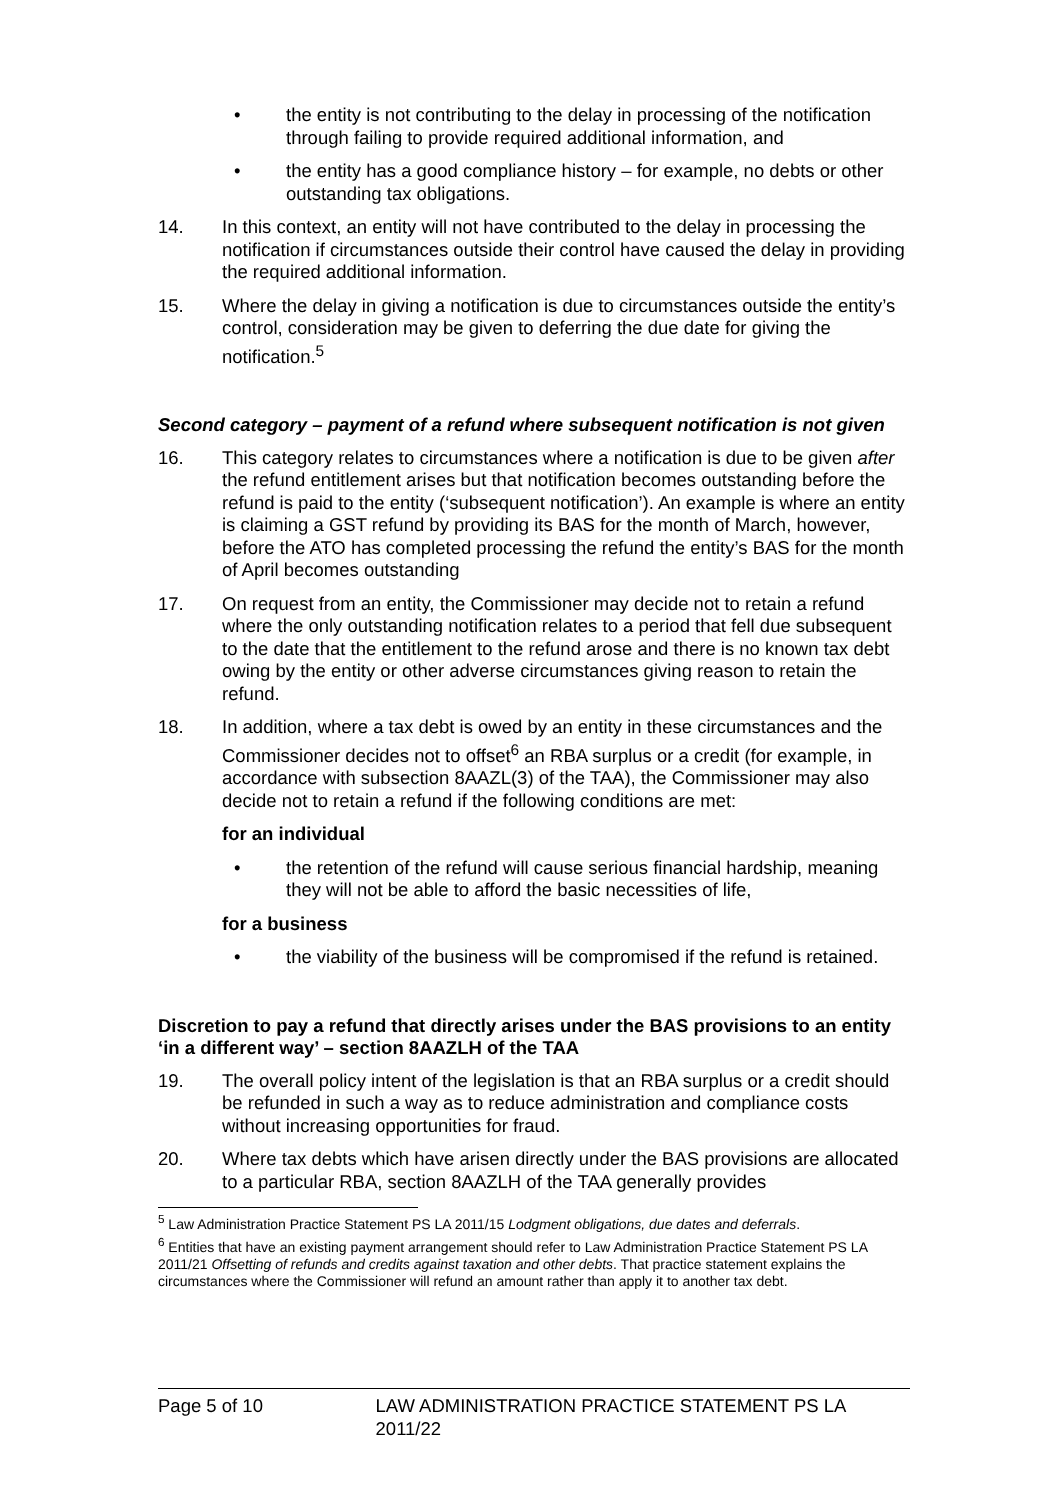• the entity is not contributing to the delay in processing of the notification through failing to provide required additional information, and
• the entity has a good compliance history – for example, no debts or other outstanding tax obligations.
14. In this context, an entity will not have contributed to the delay in processing the notification if circumstances outside their control have caused the delay in providing the required additional information.
15. Where the delay in giving a notification is due to circumstances outside the entity’s control, consideration may be given to deferring the due date for giving the notification.<sup>5</sup>
Second category – payment of a refund where subsequent notification is not given
16. This category relates to circumstances where a notification is due to be given after the refund entitlement arises but that notification becomes outstanding before the refund is paid to the entity (‘subsequent notification’). An example is where an entity is claiming a GST refund by providing its BAS for the month of March, however, before the ATO has completed processing the refund the entity’s BAS for the month of April becomes outstanding
17. On request from an entity, the Commissioner may decide not to retain a refund where the only outstanding notification relates to a period that fell due subsequent to the date that the entitlement to the refund arose and there is no known tax debt owing by the entity or other adverse circumstances giving reason to retain the refund.
18. In addition, where a tax debt is owed by an entity in these circumstances and the Commissioner decides not to offset<sup>6</sup> an RBA surplus or a credit (for example, in accordance with subsection 8AAZL(3) of the TAA), the Commissioner may also decide not to retain a refund if the following conditions are met:
for an individual
• the retention of the refund will cause serious financial hardship, meaning they will not be able to afford the basic necessities of life,
for a business
• the viability of the business will be compromised if the refund is retained.
Discretion to pay a refund that directly arises under the BAS provisions to an entity ‘in a different way’ – section 8AAZLH of the TAA
19. The overall policy intent of the legislation is that an RBA surplus or a credit should be refunded in such a way as to reduce administration and compliance costs without increasing opportunities for fraud.
20. Where tax debts which have arisen directly under the BAS provisions are allocated to a particular RBA, section 8AAZLH of the TAA generally provides
<sup>5</sup> Law Administration Practice Statement PS LA 2011/15 Lodgment obligations, due dates and deferrals.
<sup>6</sup> Entities that have an existing payment arrangement should refer to Law Administration Practice Statement PS LA 2011/21 Offsetting of refunds and credits against taxation and other debts. That practice statement explains the circumstances where the Commissioner will refund an amount rather than apply it to another tax debt.
Page 5 of 10 LAW ADMINISTRATION PRACTICE STATEMENT PS LA 2011/22